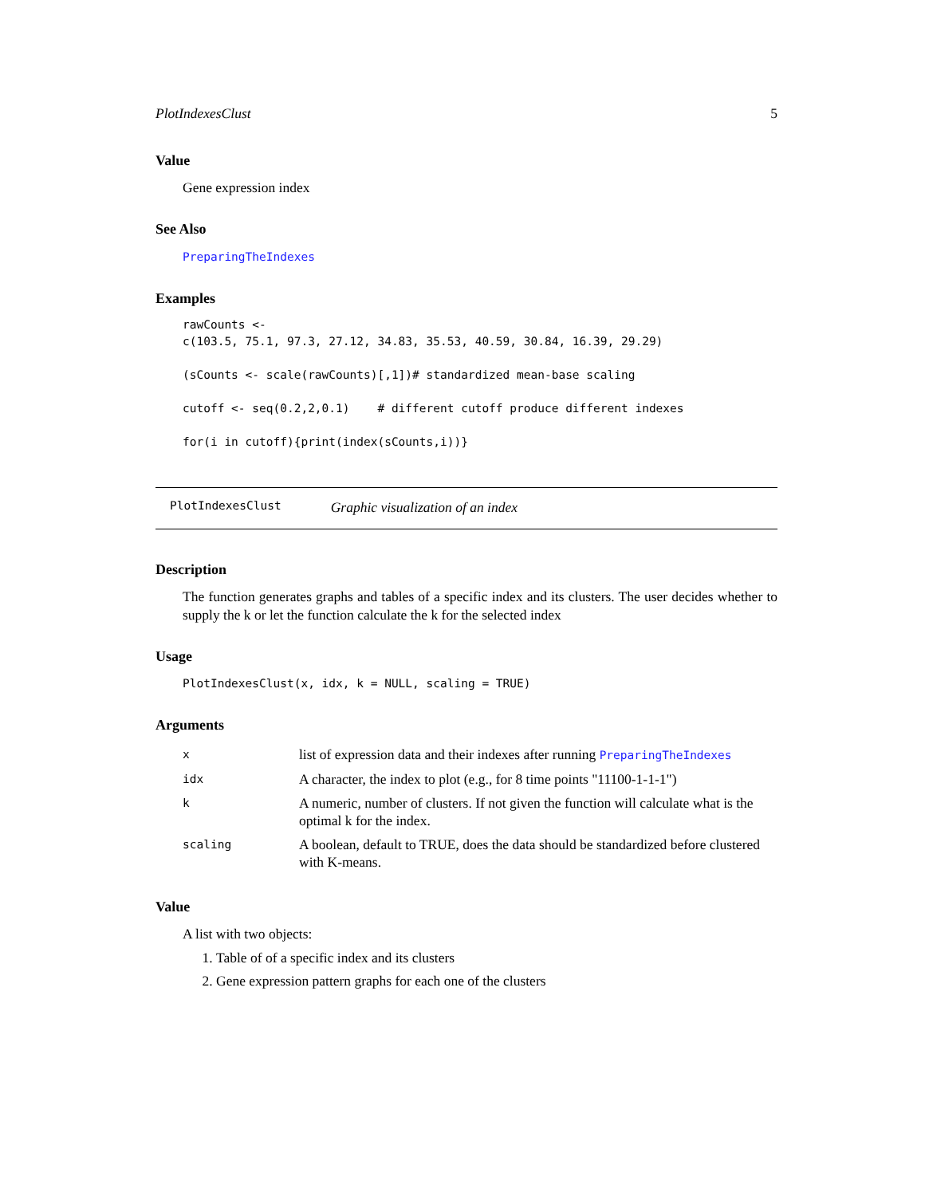PlotIndexesClust 5
Value
Gene expression index
See Also
PreparingTheIndexes
Examples
rawCounts <-
c(103.5, 75.1, 97.3, 27.12, 34.83, 35.53, 40.59, 30.84, 16.39, 29.29)

(sCounts <- scale(rawCounts)[,1])# standardized mean-base scaling

cutoff <- seq(0.2,2,0.1)    # different cutoff produce different indexes

for(i in cutoff){print(index(sCounts,i))}
PlotIndexesClust Graphic visualization of an index
Description
The function generates graphs and tables of a specific index and its clusters. The user decides whether to supply the k or let the function calculate the k for the selected index
Usage
PlotIndexesClust(x, idx, k = NULL, scaling = TRUE)
Arguments
| x | list of expression data and their indexes after running PreparingTheIndexes |
| idx | A character, the index to plot (e.g., for 8 time points "11100-1-1-1") |
| k | A numeric, number of clusters. If not given the function will calculate what is the optimal k for the index. |
| scaling | A boolean, default to TRUE, does the data should be standardized before clustered with K-means. |
Value
A list with two objects:
1. Table of of a specific index and its clusters
2. Gene expression pattern graphs for each one of the clusters